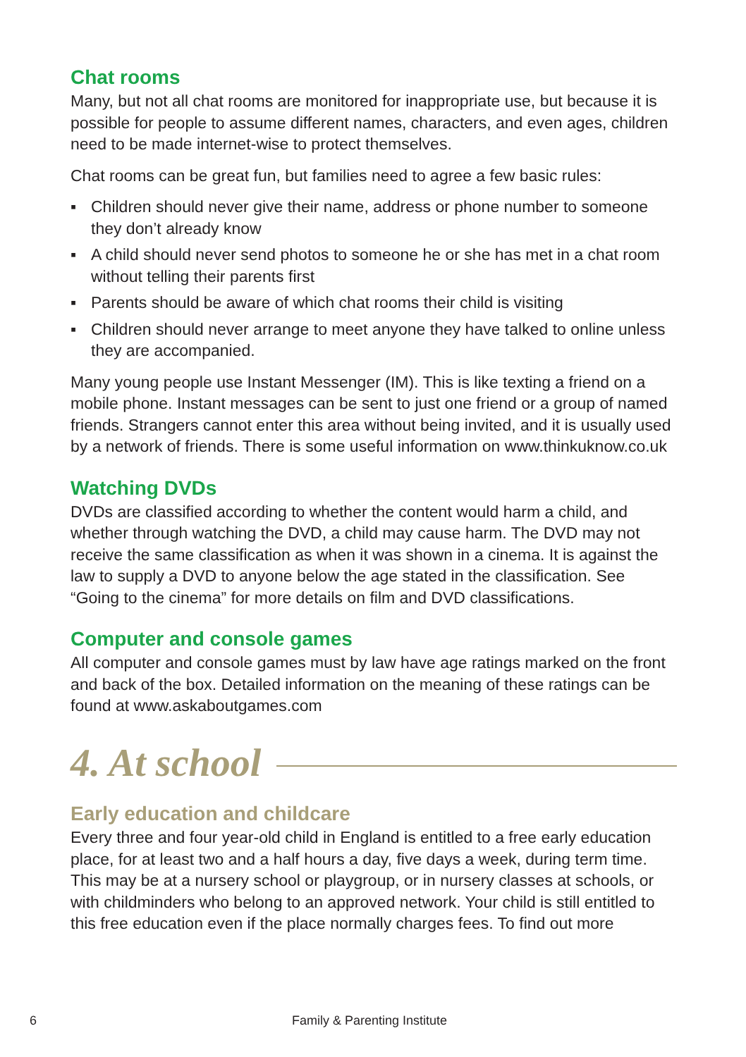Chat rooms
Many, but not all chat rooms are monitored for inappropriate use, but because it is possible for people to assume different names, characters, and even ages, children need to be made internet-wise to protect themselves.
Chat rooms can be great fun, but families need to agree a few basic rules:
▪ Children should never give their name, address or phone number to someone they don’t already know
▪ A child should never send photos to someone he or she has met in a chat room without telling their parents first
▪ Parents should be aware of which chat rooms their child is visiting
▪ Children should never arrange to meet anyone they have talked to online unless they are accompanied.
Many young people use Instant Messenger (IM). This is like texting a friend on a mobile phone. Instant messages can be sent to just one friend or a group of named friends. Strangers cannot enter this area without being invited, and it is usually used by a network of friends. There is some useful information on www.thinkuknow.co.uk
Watching DVDs
DVDs are classified according to whether the content would harm a child, and whether through watching the DVD, a child may cause harm. The DVD may not receive the same classification as when it was shown in a cinema. It is against the law to supply a DVD to anyone below the age stated in the classification. See “Going to the cinema” for more details on film and DVD classifications.
Computer and console games
All computer and console games must by law have age ratings marked on the front and back of the box. Detailed information on the meaning of these ratings can be found at www.askaboutgames.com
4. At school
Early education and childcare
Every three and four year-old child in England is entitled to a free early education place, for at least two and a half hours a day, five days a week, during term time. This may be at a nursery school or playgroup, or in nursery classes at schools, or with childminders who belong to an approved network. Your child is still entitled to this free education even if the place normally charges fees. To find out more
6 Family & Parenting Institute